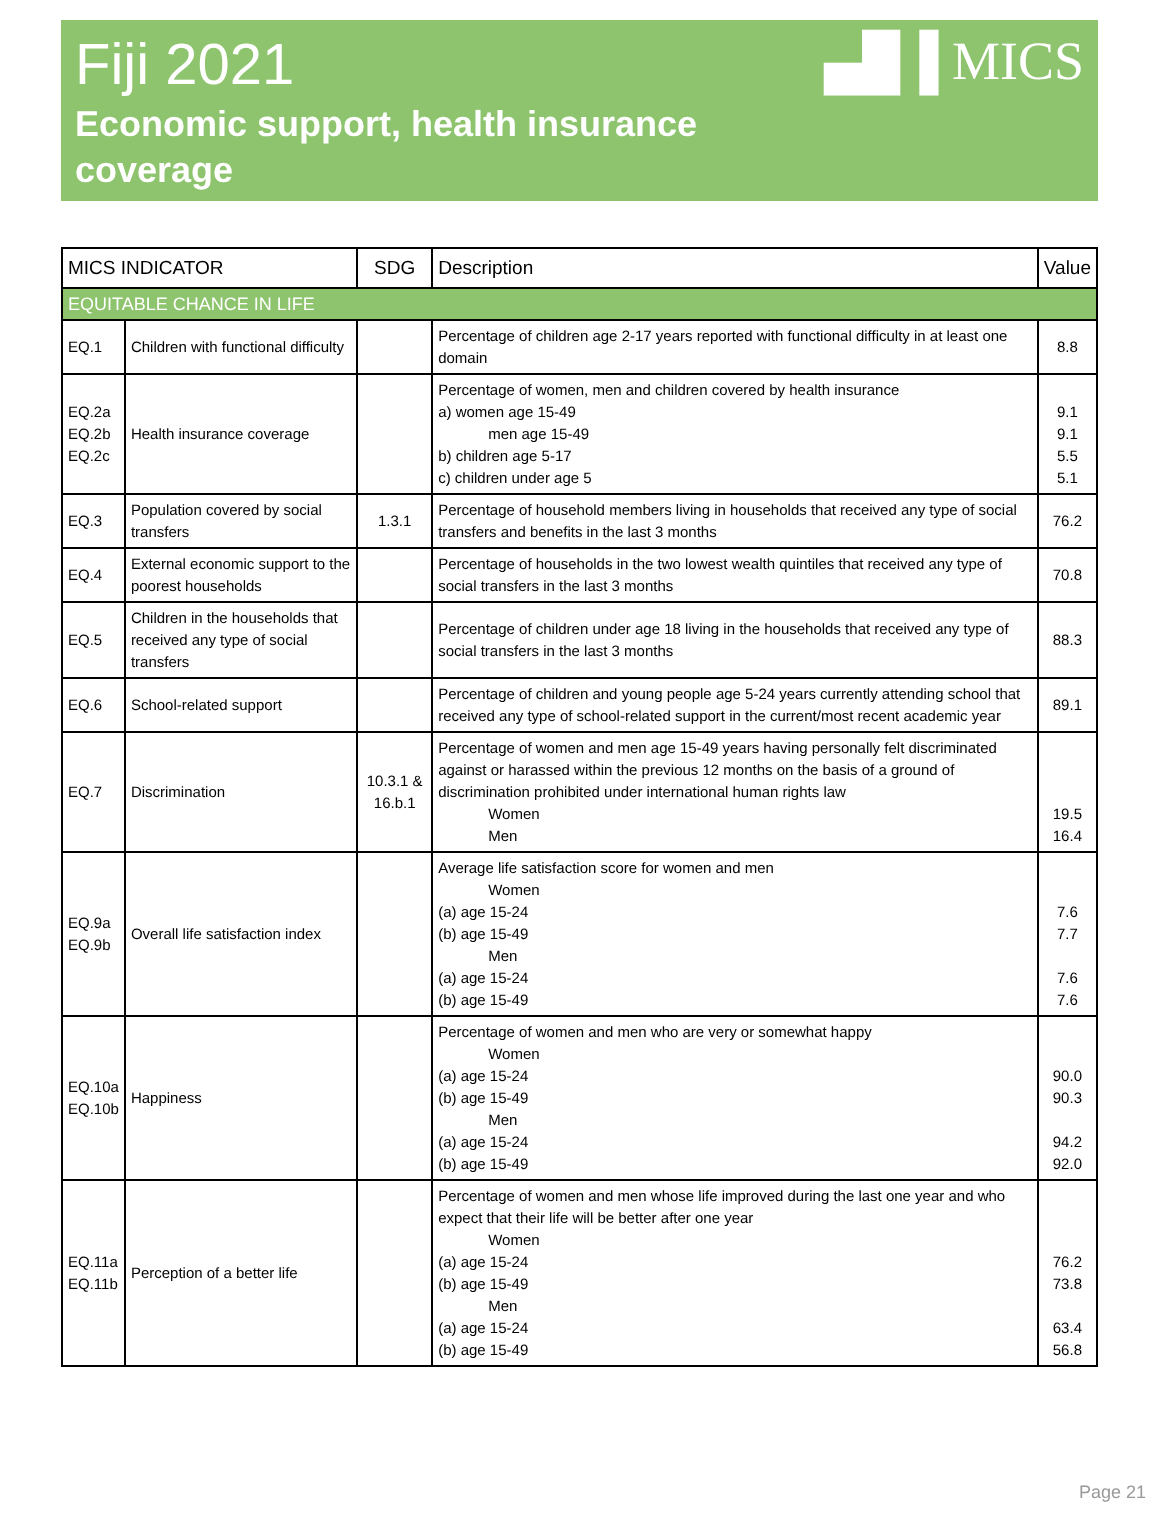Fiji 2021
Economic support, health insurance
coverage
▄█▐ MICS
| MICS INDICATOR | | SDG | Description | Value |
| --- | --- | --- | --- | --- |
| EQUITABLE CHANCE IN LIFE | | | | |
| EQ.1 | Children with functional difficulty | | Percentage of children age 2-17 years reported with functional difficulty in at least one domain | 8.8 |
| EQ.2a EQ.2b EQ.2c | Health insurance coverage | | Percentage of women, men and children covered by health insurance a) women age 15-49 men age 15-49 b) children age 5-17 c) children under age 5 | 9.1 9.1 5.5 5.1 |
| EQ.3 | Population covered by social transfers | 1.3.1 | Percentage of household members living in households that received any type of social transfers and benefits in the last 3 months | 76.2 |
| EQ.4 | External economic support to the poorest households | | Percentage of households in the two lowest wealth quintiles that received any type of social transfers in the last 3 months | 70.8 |
| EQ.5 | Children in the households that received any type of social transfers | | Percentage of children under age 18 living in the households that received any type of social transfers in the last 3 months | 88.3 |
| EQ.6 | School-related support | | Percentage of children and young people age 5-24 years currently attending school that received any type of school-related support in the current/most recent academic year | 89.1 |
| EQ.7 | Discrimination | 10.3.1 & 16.b.1 | Percentage of women and men age 15-49 years having personally felt discriminated against or harassed within the previous 12 months on the basis of a ground of discrimination prohibited under international human rights law Women Men | 19.5 16.4 |
| EQ.9a EQ.9b | Overall life satisfaction index | | Average life satisfaction score for women and men Women (a) age 15-24 (b) age 15-49 Men (a) age 15-24 (b) age 15-49 | 7.6 7.7 7.6 7.6 |
| EQ.10a EQ.10b | Happiness | | Percentage of women and men who are very or somewhat happy Women (a) age 15-24 (b) age 15-49 Men (a) age 15-24 (b) age 15-49 | 90.0 90.3 94.2 92.0 |
| EQ.11a EQ.11b | Perception of a better life | | Percentage of women and men whose life improved during the last one year and who expect that their life will be better after one year Women (a) age 15-24 (b) age 15-49 Men (a) age 15-24 (b) age 15-49 | 76.2 73.8 63.4 56.8 |
Page 21